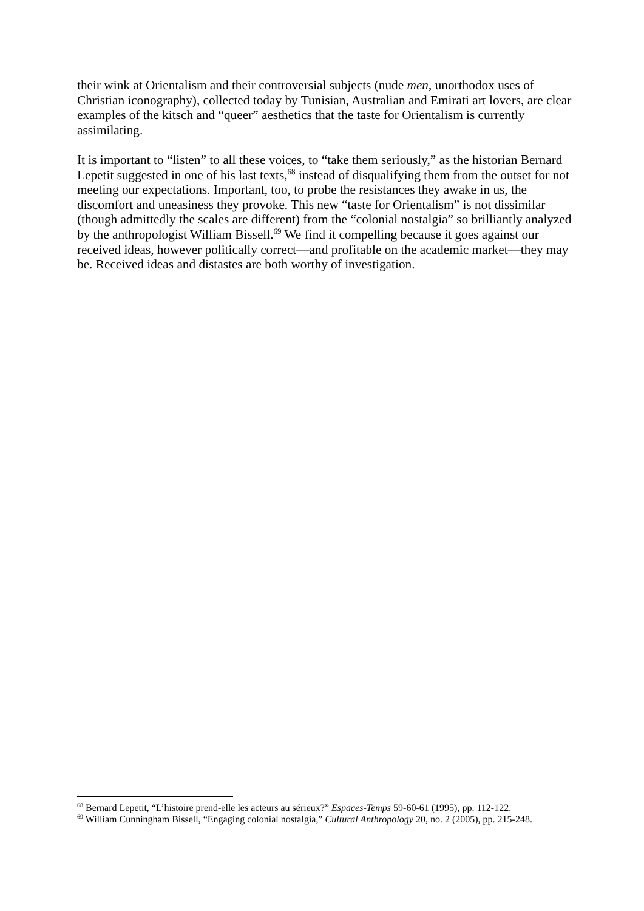their wink at Orientalism and their controversial subjects (nude men, unorthodox uses of Christian iconography), collected today by Tunisian, Australian and Emirati art lovers, are clear examples of the kitsch and “queer” aesthetics that the taste for Orientalism is currently assimilating.
It is important to “listen” to all these voices, to “take them seriously,” as the historian Bernard Lepetit suggested in one of his last texts,<sup>68</sup> instead of disqualifying them from the outset for not meeting our expectations. Important, too, to probe the resistances they awake in us, the discomfort and uneasiness they provoke. This new “taste for Orientalism” is not dissimilar (though admittedly the scales are different) from the “colonial nostalgia” so brilliantly analyzed by the anthropologist William Bissell.<sup>69</sup> We find it compelling because it goes against our received ideas, however politically correct—and profitable on the academic market—they may be. Received ideas and distastes are both worthy of investigation.
<sup>68</sup> Bernard Lepetit, “L’histoire prend-elle les acteurs au sérieux?” Espaces-Temps 59-60-61 (1995), pp. 112-122.
<sup>69</sup> William Cunningham Bissell, “Engaging colonial nostalgia,” Cultural Anthropology 20, no. 2 (2005), pp. 215-248.